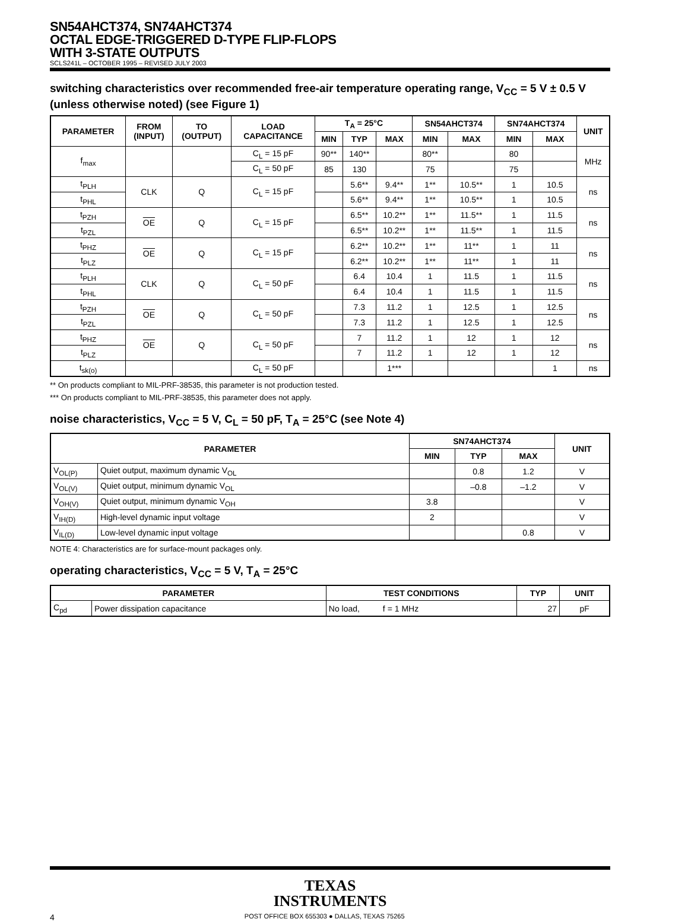SN54AHCT374, SN74AHCT374
OCTAL EDGE-TRIGGERED D-TYPE FLIP-FLOPS
WITH 3-STATE OUTPUTS
SCLS241L – OCTOBER 1995 – REVISED JULY 2003
switching characteristics over recommended free-air temperature operating range, V<sub>CC</sub> = 5 V ± 0.5 V (unless otherwise noted) (see Figure 1)
| PARAMETER | FROM (INPUT) | TO (OUTPUT) | LOAD CAPACITANCE | T<sub>A</sub> = 25°C | | | SN54AHCT374 | | SN74AHCT374 | | UNIT |
| --- | --- | --- | --- | --- | --- | --- | --- | --- | --- | --- | --- |
| | | | | MIN | TYP | MAX | MIN | MAX | MIN | MAX | |
| f<sub>max</sub> | | | C<sub>L</sub> = 15 pF | 90** | 140** | | 80** | | 80 | | MHz |
| | | | C<sub>L</sub> = 50 pF | 85 | 130 | | 75 | | 75 | | |
| t<sub>PLH</sub> | CLK | Q | C<sub>L</sub> = 15 pF | | 5.6** | 9.4** | 1** | 10.5** | 1 | 10.5 | ns |
| t<sub>PHL</sub> | | | | | 5.6** | 9.4** | 1** | 10.5** | 1 | 10.5 | |
| t<sub>PZH</sub> | OE | Q | C<sub>L</sub> = 15 pF | | 6.5** | 10.2** | 1** | 11.5** | 1 | 11.5 | ns |
| t<sub>PZL</sub> | | | | | 6.5** | 10.2** | 1** | 11.5** | 1 | 11.5 | |
| t<sub>PHZ</sub> | OE | Q | C<sub>L</sub> = 15 pF | | 6.2** | 10.2** | 1** | 11** | 1 | 11 | ns |
| t<sub>PLZ</sub> | | | | | 6.2** | 10.2** | 1** | 11** | 1 | 11 | |
| t<sub>PLH</sub> | CLK | Q | C<sub>L</sub> = 50 pF | | 6.4 | 10.4 | 1 | 11.5 | 1 | 11.5 | ns |
| t<sub>PHL</sub> | | | | | 6.4 | 10.4 | 1 | 11.5 | 1 | 11.5 | |
| t<sub>PZH</sub> | OE | Q | C<sub>L</sub> = 50 pF | | 7.3 | 11.2 | 1 | 12.5 | 1 | 12.5 | ns |
| t<sub>PZL</sub> | | | | | 7.3 | 11.2 | 1 | 12.5 | 1 | 12.5 | |
| t<sub>PHZ</sub> | OE | Q | C<sub>L</sub> = 50 pF | | 7 | 11.2 | 1 | 12 | 1 | 12 | ns |
| t<sub>PLZ</sub> | | | | | 7 | 11.2 | 1 | 12 | 1 | 12 | |
| t<sub>sk(o)</sub> | | | C<sub>L</sub> = 50 pF | | | 1*** | | | | 1 | ns |
** On products compliant to MIL-PRF-38535, this parameter is not production tested.
*** On products compliant to MIL-PRF-38535, this parameter does not apply.
noise characteristics, V<sub>CC</sub> = 5 V, C<sub>L</sub> = 50 pF, T<sub>A</sub> = 25°C (see Note 4)
| PARAMETER | | SN74AHCT374 | | | UNIT |
| --- | --- | --- | --- | --- | --- |
| | | MIN | TYP | MAX | |
| V<sub>OL(P)</sub> | Quiet output, maximum dynamic V<sub>OL</sub> | | 0.8 | 1.2 | V |
| V<sub>OL(V)</sub> | Quiet output, minimum dynamic V<sub>OL</sub> | | –0.8 | –1.2 | V |
| V<sub>OH(V)</sub> | Quiet output, minimum dynamic V<sub>OH</sub> | 3.8 | | | V |
| V<sub>IH(D)</sub> | High-level dynamic input voltage | 2 | | | V |
| V<sub>IL(D)</sub> | Low-level dynamic input voltage | | | 0.8 | V |
NOTE 4: Characteristics are for surface-mount packages only.
operating characteristics, V<sub>CC</sub> = 5 V, T<sub>A</sub> = 25°C
| PARAMETER | | TEST CONDITIONS | TYP | UNIT |
| --- | --- | --- | --- | --- |
| C<sub>pd</sub> | Power dissipation capacitance | No load, f = 1 MHz | 27 | pF |
TEXAS
INSTRUMENTS
4 POST OFFICE BOX 655303 ● DALLAS, TEXAS 75265